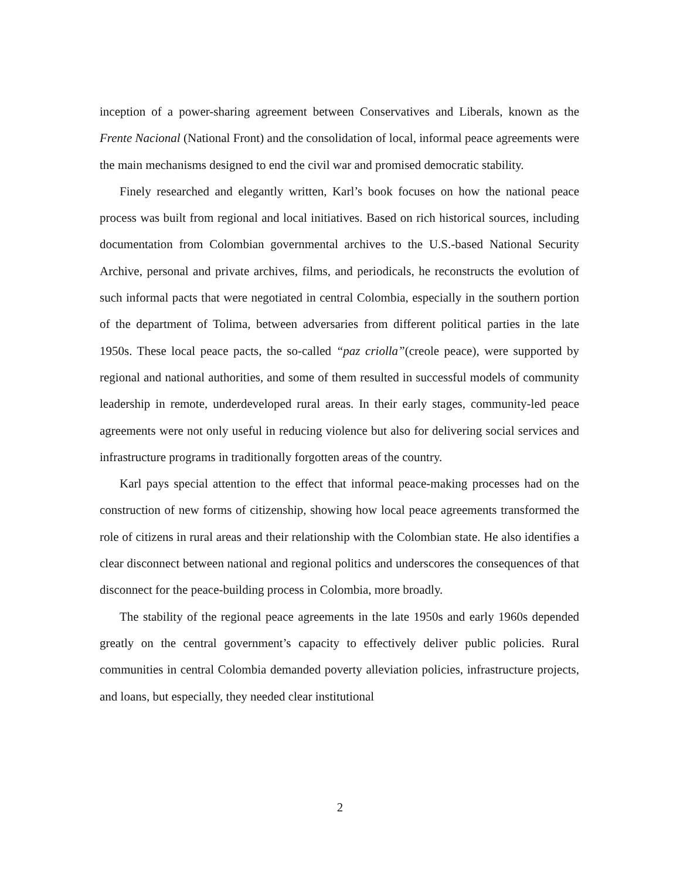inception of a power-sharing agreement between Conservatives and Liberals, known as the Frente Nacional (National Front) and the consolidation of local, informal peace agreements were the main mechanisms designed to end the civil war and promised democratic stability.
Finely researched and elegantly written, Karl’s book focuses on how the national peace process was built from regional and local initiatives. Based on rich historical sources, including documentation from Colombian governmental archives to the U.S.-based National Security Archive, personal and private archives, films, and periodicals, he reconstructs the evolution of such informal pacts that were negotiated in central Colombia, especially in the southern portion of the department of Tolima, between adversaries from different political parties in the late 1950s. These local peace pacts, the so-called “paz criolla”(creole peace), were supported by regional and national authorities, and some of them resulted in successful models of community leadership in remote, underdeveloped rural areas. In their early stages, community-led peace agreements were not only useful in reducing violence but also for delivering social services and infrastructure programs in traditionally forgotten areas of the country.
Karl pays special attention to the effect that informal peace-making processes had on the construction of new forms of citizenship, showing how local peace agreements transformed the role of citizens in rural areas and their relationship with the Colombian state. He also identifies a clear disconnect between national and regional politics and underscores the consequences of that disconnect for the peace-building process in Colombia, more broadly.
The stability of the regional peace agreements in the late 1950s and early 1960s depended greatly on the central government’s capacity to effectively deliver public policies. Rural communities in central Colombia demanded poverty alleviation policies, infrastructure projects, and loans, but especially, they needed clear institutional
2